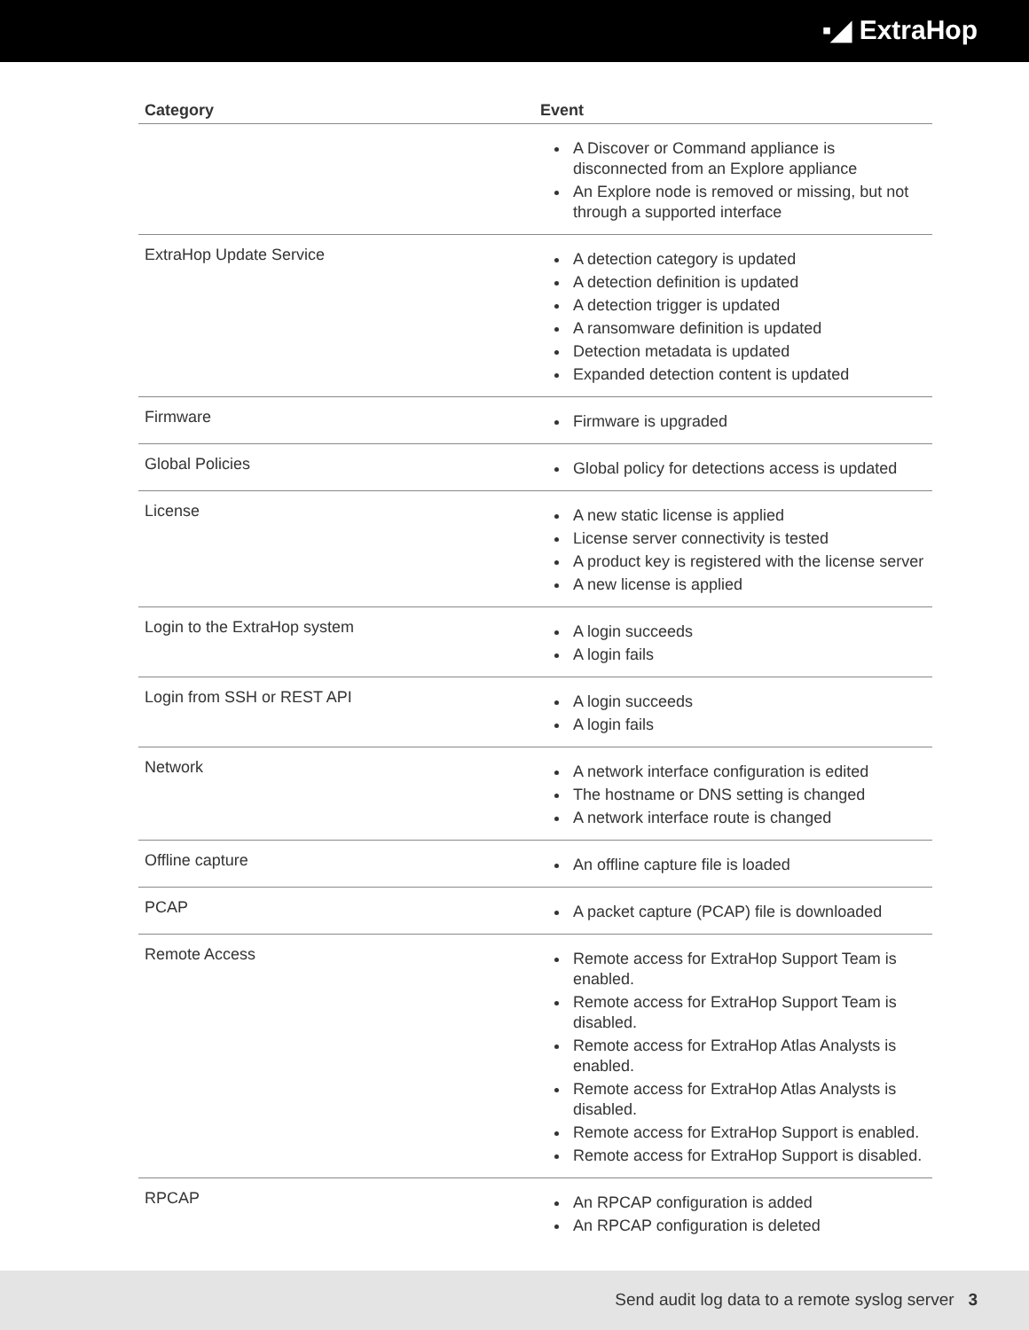▪◢ ExtraHop
| Category | Event |
| --- | --- |
| | A Discover or Command appliance is disconnected from an Explore appliance An Explore node is removed or missing, but not through a supported interface |
| ExtraHop Update Service | A detection category is updated A detection definition is updated A detection trigger is updated A ransomware definition is updated Detection metadata is updated Expanded detection content is updated |
| Firmware | Firmware is upgraded |
| Global Policies | Global policy for detections access is updated |
| License | A new static license is applied License server connectivity is tested A product key is registered with the license server A new license is applied |
| Login to the ExtraHop system | A login succeeds A login fails |
| Login from SSH or REST API | A login succeeds A login fails |
| Network | A network interface configuration is edited The hostname or DNS setting is changed A network interface route is changed |
| Offline capture | An offline capture file is loaded |
| PCAP | A packet capture (PCAP) file is downloaded |
| Remote Access | Remote access for ExtraHop Support Team is enabled. Remote access for ExtraHop Support Team is disabled. Remote access for ExtraHop Atlas Analysts is enabled. Remote access for ExtraHop Atlas Analysts is disabled. Remote access for ExtraHop Support is enabled. Remote access for ExtraHop Support is disabled. |
| RPCAP | An RPCAP configuration is added An RPCAP configuration is deleted |
Send audit log data to a remote syslog server 3